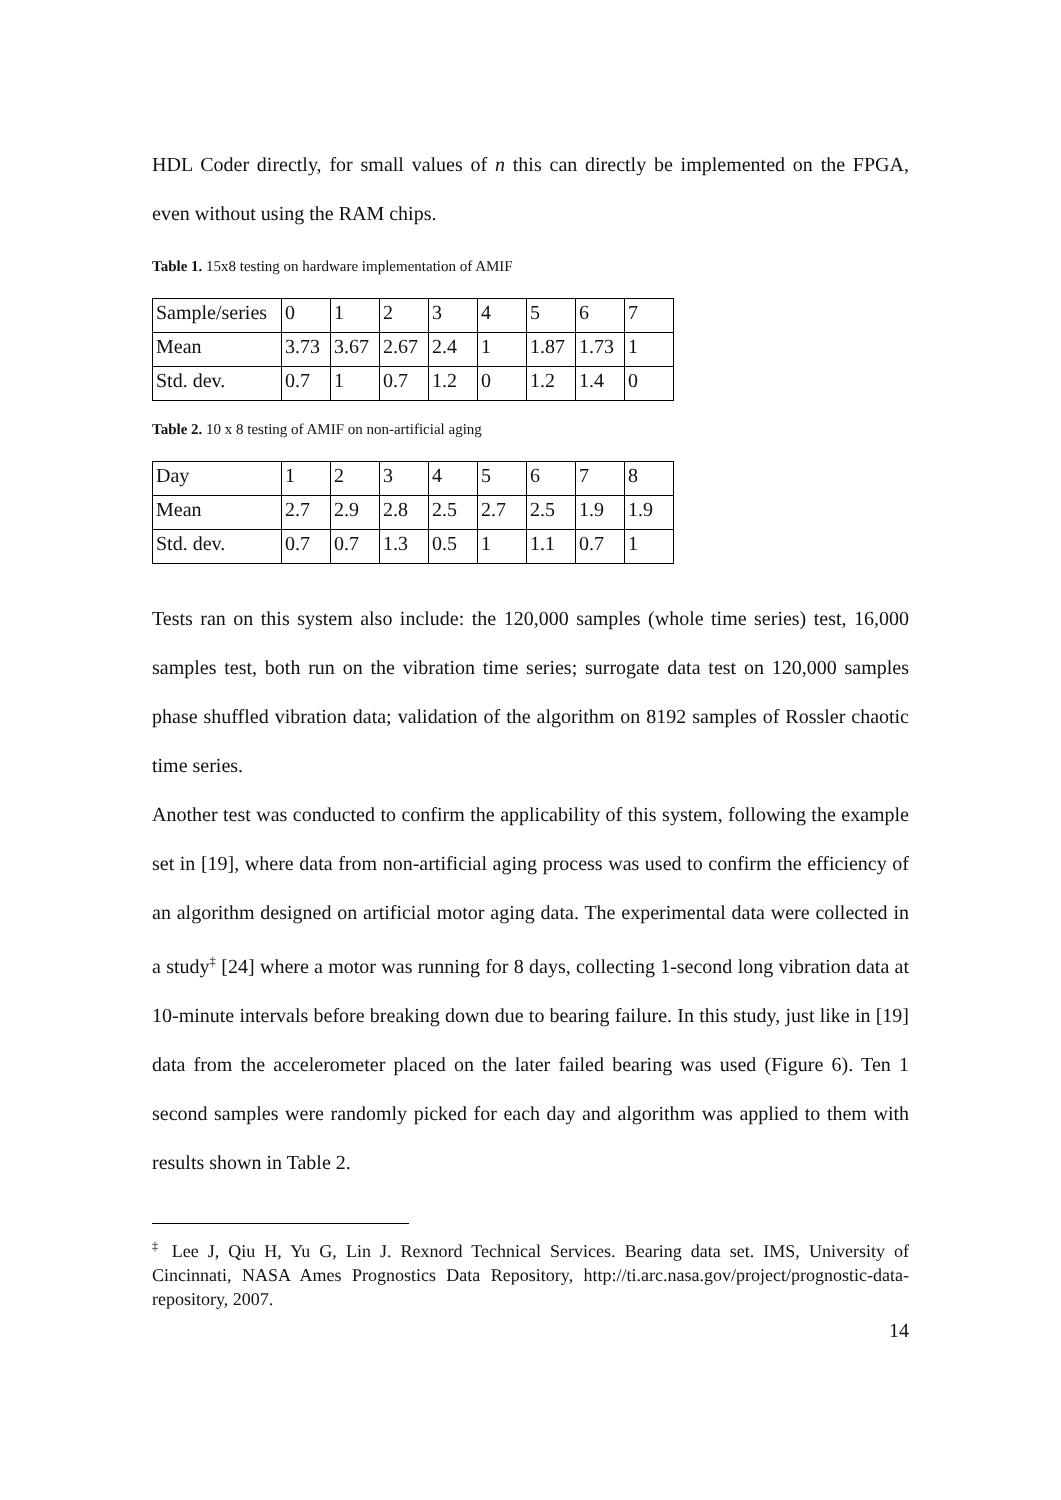HDL Coder directly, for small values of n this can directly be implemented on the FPGA, even without using the RAM chips.
Table 1. 15x8 testing on hardware implementation of AMIF
| Sample/series | 0 | 1 | 2 | 3 | 4 | 5 | 6 | 7 |
| Mean | 3.73 | 3.67 | 2.67 | 2.4 | 1 | 1.87 | 1.73 | 1 |
| Std. dev. | 0.7 | 1 | 0.7 | 1.2 | 0 | 1.2 | 1.4 | 0 |
Table 2. 10 x 8 testing of AMIF on non-artificial aging
| Day | 1 | 2 | 3 | 4 | 5 | 6 | 7 | 8 |
| Mean | 2.7 | 2.9 | 2.8 | 2.5 | 2.7 | 2.5 | 1.9 | 1.9 |
| Std. dev. | 0.7 | 0.7 | 1.3 | 0.5 | 1 | 1.1 | 0.7 | 1 |
Tests ran on this system also include: the 120,000 samples (whole time series) test, 16,000 samples test, both run on the vibration time series; surrogate data test on 120,000 samples phase shuffled vibration data; validation of the algorithm on 8192 samples of Rossler chaotic time series.
Another test was conducted to confirm the applicability of this system, following the example set in [19], where data from non-artificial aging process was used to confirm the efficiency of an algorithm designed on artificial motor aging data. The experimental data were collected in a study<sup>‡</sup> [24] where a motor was running for 8 days, collecting 1-second long vibration data at 10-minute intervals before breaking down due to bearing failure. In this study, just like in [19] data from the accelerometer placed on the later failed bearing was used (Figure 6). Ten 1 second samples were randomly picked for each day and algorithm was applied to them with results shown in Table 2.
<sup>‡</sup> Lee J, Qiu H, Yu G, Lin J. Rexnord Technical Services. Bearing data set. IMS, University of Cincinnati, NASA Ames Prognostics Data Repository, http://ti.arc.nasa.gov/project/prognostic-data-repository, 2007.
14